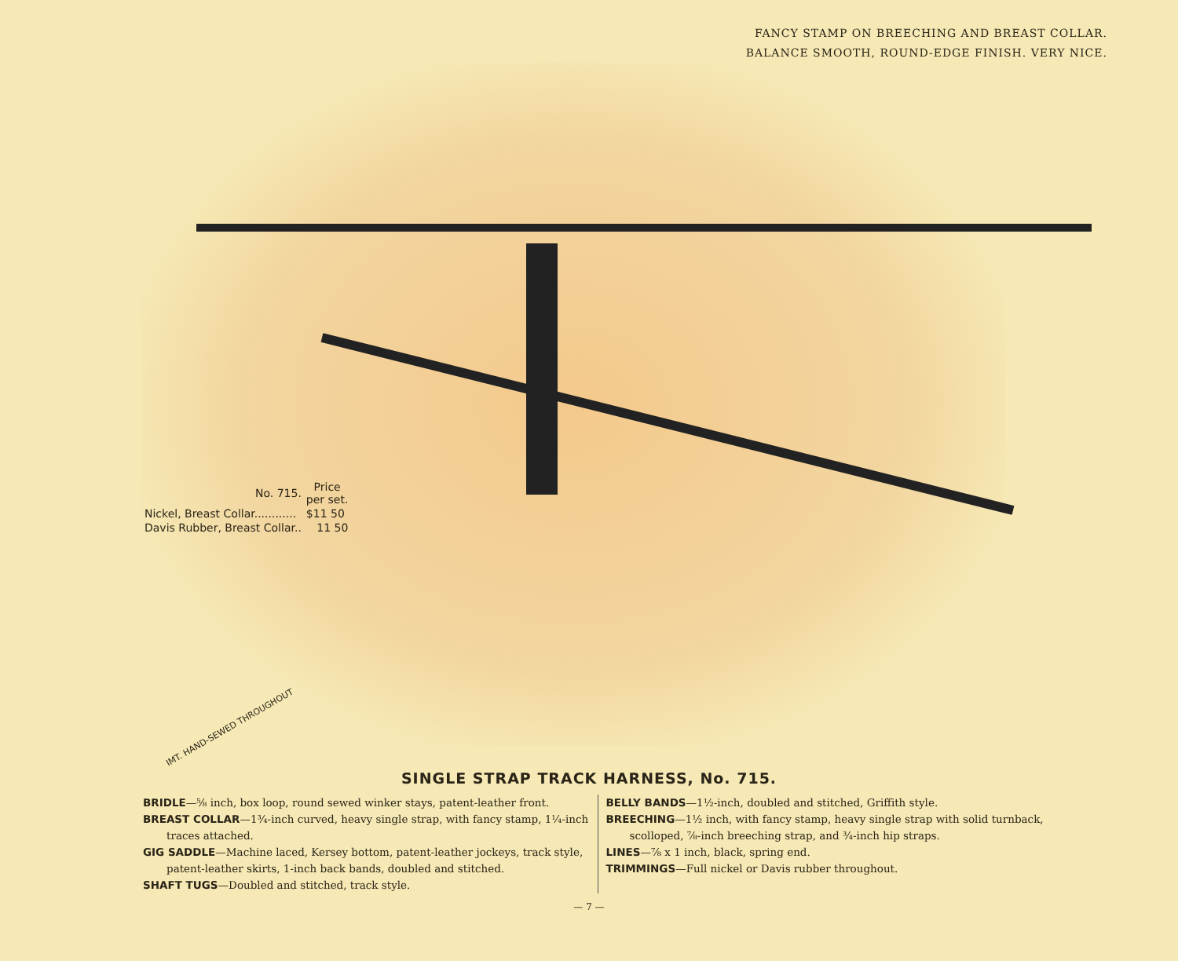FANCY STAMP ON BREECHING AND BREAST COLLAR.
BALANCE SMOOTH, ROUND-EDGE FINISH. VERY NICE.
| No. 715. | Price per set. |
| Nickel, Breast Collar............ | $11 50 |
| Davis Rubber, Breast Collar.. | 11 50 |
IMT. HAND-SEWED THROUGHOUT
SINGLE STRAP TRACK HARNESS, No. 715.
BRIDLE—⅝ inch, box loop, round sewed winker stays, patent-leather front.
BREAST COLLAR—1¾-inch curved, heavy single strap, with fancy stamp, 1¼-inch traces attached.
GIG SADDLE—Machine laced, Kersey bottom, patent-leather jockeys, track style, patent-leather skirts, 1-inch back bands, doubled and stitched.
SHAFT TUGS—Doubled and stitched, track style.
BELLY BANDS—1½-inch, doubled and stitched, Griffith style.
BREECHING—1½ inch, with fancy stamp, heavy single strap with solid turnback, scolloped, ⅞-inch breeching strap, and ¾-inch hip straps.
LINES—⅞ x 1 inch, black, spring end.
TRIMMINGS—Full nickel or Davis rubber throughout.
— 7 —